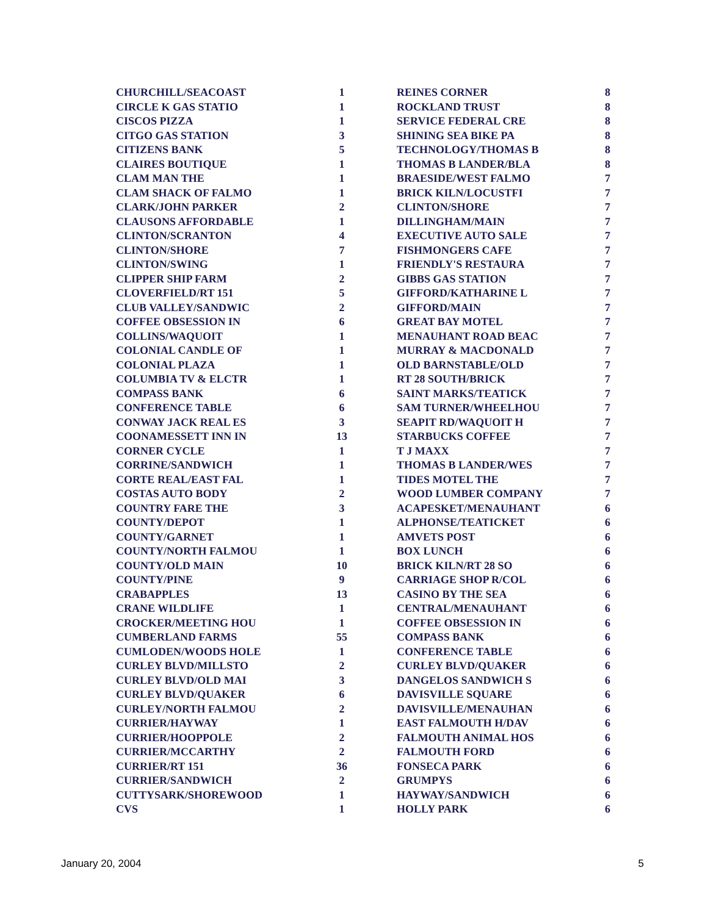| CHURCHILL/SEACOAST | 1 |
| CIRCLE K GAS STATIO | 1 |
| CISCOS PIZZA | 1 |
| CITGO GAS STATION | 3 |
| CITIZENS BANK | 5 |
| CLAIRES BOUTIQUE | 1 |
| CLAM MAN THE | 1 |
| CLAM SHACK OF FALMO | 1 |
| CLARK/JOHN PARKER | 2 |
| CLAUSONS AFFORDABLE | 1 |
| CLINTON/SCRANTON | 4 |
| CLINTON/SHORE | 7 |
| CLINTON/SWING | 1 |
| CLIPPER SHIP FARM | 2 |
| CLOVERFIELD/RT 151 | 5 |
| CLUB VALLEY/SANDWIC | 2 |
| COFFEE OBSESSION IN | 6 |
| COLLINS/WAQUOIT | 1 |
| COLONIAL CANDLE OF | 1 |
| COLONIAL PLAZA | 1 |
| COLUMBIA TV & ELCTR | 1 |
| COMPASS BANK | 6 |
| CONFERENCE TABLE | 6 |
| CONWAY JACK REAL ES | 3 |
| COONAMESSETT INN IN | 13 |
| CORNER CYCLE | 1 |
| CORRINE/SANDWICH | 1 |
| CORTE REAL/EAST FAL | 1 |
| COSTAS AUTO BODY | 2 |
| COUNTRY FARE THE | 3 |
| COUNTY/DEPOT | 1 |
| COUNTY/GARNET | 1 |
| COUNTY/NORTH FALMOU | 1 |
| COUNTY/OLD MAIN | 10 |
| COUNTY/PINE | 9 |
| CRABAPPLES | 13 |
| CRANE WILDLIFE | 1 |
| CROCKER/MEETING HOU | 1 |
| CUMBERLAND FARMS | 55 |
| CUMLODEN/WOODS HOLE | 1 |
| CURLEY BLVD/MILLSTO | 2 |
| CURLEY BLVD/OLD MAI | 3 |
| CURLEY BLVD/QUAKER | 6 |
| CURLEY/NORTH FALMOU | 2 |
| CURRIER/HAYWAY | 1 |
| CURRIER/HOOPPOLE | 2 |
| CURRIER/MCCARTHY | 2 |
| CURRIER/RT 151 | 36 |
| CURRIER/SANDWICH | 2 |
| CUTTYSARK/SHOREWOOD | 1 |
| CVS | 1 |
| REINES CORNER | 8 |
| ROCKLAND TRUST | 8 |
| SERVICE FEDERAL CRE | 8 |
| SHINING SEA BIKE PA | 8 |
| TECHNOLOGY/THOMAS B | 8 |
| THOMAS B LANDER/BLA | 8 |
| BRAESIDE/WEST FALMO | 7 |
| BRICK KILN/LOCUSTFI | 7 |
| CLINTON/SHORE | 7 |
| DILLINGHAM/MAIN | 7 |
| EXECUTIVE AUTO SALE | 7 |
| FISHMONGERS CAFE | 7 |
| FRIENDLY'S RESTAURA | 7 |
| GIBBS GAS STATION | 7 |
| GIFFORD/KATHARINE L | 7 |
| GIFFORD/MAIN | 7 |
| GREAT BAY MOTEL | 7 |
| MENAUHANT ROAD BEAC | 7 |
| MURRAY & MACDONALD | 7 |
| OLD BARNSTABLE/OLD | 7 |
| RT 28 SOUTH/BRICK | 7 |
| SAINT MARKS/TEATICK | 7 |
| SAM TURNER/WHEELHOU | 7 |
| SEAPIT RD/WAQUOIT H | 7 |
| STARBUCKS COFFEE | 7 |
| T J MAXX | 7 |
| THOMAS B LANDER/WES | 7 |
| TIDES MOTEL THE | 7 |
| WOOD LUMBER COMPANY | 7 |
| ACAPESKET/MENAUHANT | 6 |
| ALPHONSE/TEATICKET | 6 |
| AMVETS POST | 6 |
| BOX LUNCH | 6 |
| BRICK KILN/RT 28 SO | 6 |
| CARRIAGE SHOP R/COL | 6 |
| CASINO BY THE SEA | 6 |
| CENTRAL/MENAUHANT | 6 |
| COFFEE OBSESSION IN | 6 |
| COMPASS BANK | 6 |
| CONFERENCE TABLE | 6 |
| CURLEY BLVD/QUAKER | 6 |
| DANGELOS SANDWICH S | 6 |
| DAVISVILLE SQUARE | 6 |
| DAVISVILLE/MENAUHAN | 6 |
| EAST FALMOUTH H/DAV | 6 |
| FALMOUTH ANIMAL HOS | 6 |
| FALMOUTH FORD | 6 |
| FONSECA PARK | 6 |
| GRUMPYS | 6 |
| HAYWAY/SANDWICH | 6 |
| HOLLY PARK | 6 |
January 20, 2004 5